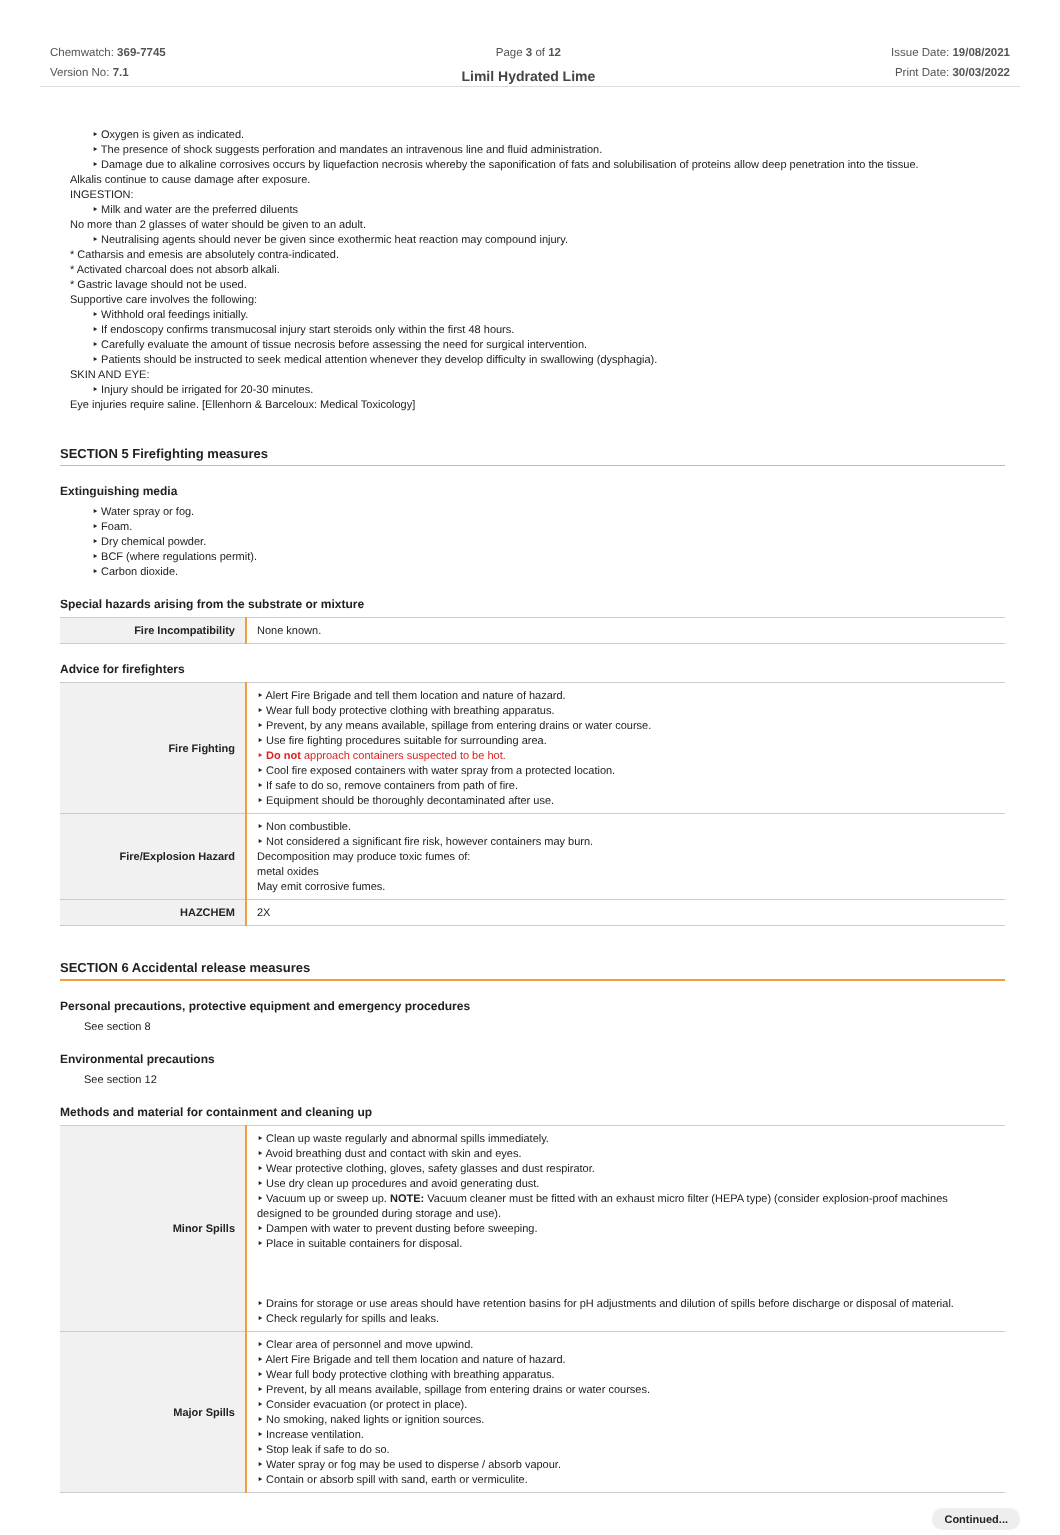Chemwatch: 369-7745
Version No: 7.1
Page 3 of 12
Limil Hydrated Lime
Issue Date: 19/08/2021
Print Date: 30/03/2022
‣ Oxygen is given as indicated.
‣ The presence of shock suggests perforation and mandates an intravenous line and fluid administration.
‣ Damage due to alkaline corrosives occurs by liquefaction necrosis whereby the saponification of fats and solubilisation of proteins allow deep penetration into the tissue.
Alkalis continue to cause damage after exposure.
INGESTION:
‣ Milk and water are the preferred diluents
No more than 2 glasses of water should be given to an adult.
‣ Neutralising agents should never be given since exothermic heat reaction may compound injury.
* Catharsis and emesis are absolutely contra-indicated.
* Activated charcoal does not absorb alkali.
* Gastric lavage should not be used.
Supportive care involves the following:
‣ Withhold oral feedings initially.
‣ If endoscopy confirms transmucosal injury start steroids only within the first 48 hours.
‣ Carefully evaluate the amount of tissue necrosis before assessing the need for surgical intervention.
‣ Patients should be instructed to seek medical attention whenever they develop difficulty in swallowing (dysphagia).
SKIN AND EYE:
‣ Injury should be irrigated for 20-30 minutes.
Eye injuries require saline. [Ellenhorn & Barceloux: Medical Toxicology]
SECTION 5 Firefighting measures
Extinguishing media
‣ Water spray or fog.
‣ Foam.
‣ Dry chemical powder.
‣ BCF (where regulations permit).
‣ Carbon dioxide.
Special hazards arising from the substrate or mixture
| Fire Incompatibility | None known. |
Advice for firefighters
| Fire Fighting | ‣ Alert Fire Brigade and tell them location and nature of hazard. ‣ Wear full body protective clothing with breathing apparatus. ‣ Prevent, by any means available, spillage from entering drains or water course. ‣ Use fire fighting procedures suitable for surrounding area. ‣ Do not approach containers suspected to be hot. ‣ Cool fire exposed containers with water spray from a protected location. ‣ If safe to do so, remove containers from path of fire. ‣ Equipment should be thoroughly decontaminated after use. |
| Fire/Explosion Hazard | ‣ Non combustible. ‣ Not considered a significant fire risk, however containers may burn. Decomposition may produce toxic fumes of: metal oxides May emit corrosive fumes. |
| HAZCHEM | 2X |
SECTION 6 Accidental release measures
Personal precautions, protective equipment and emergency procedures
See section 8
Environmental precautions
See section 12
Methods and material for containment and cleaning up
| Minor Spills | ‣ Clean up waste regularly and abnormal spills immediately. ‣ Avoid breathing dust and contact with skin and eyes. ‣ Wear protective clothing, gloves, safety glasses and dust respirator. ‣ Use dry clean up procedures and avoid generating dust. ‣ Vacuum up or sweep up. NOTE: Vacuum cleaner must be fitted with an exhaust micro filter (HEPA type) (consider explosion-proof machines designed to be grounded during storage and use). ‣ Dampen with water to prevent dusting before sweeping. ‣ Place in suitable containers for disposal. ‣ Drains for storage or use areas should have retention basins for pH adjustments and dilution of spills before discharge or disposal of material. ‣ Check regularly for spills and leaks. |
| Major Spills | ‣ Clear area of personnel and move upwind. ‣ Alert Fire Brigade and tell them location and nature of hazard. ‣ Wear full body protective clothing with breathing apparatus. ‣ Prevent, by all means available, spillage from entering drains or water courses. ‣ Consider evacuation (or protect in place). ‣ No smoking, naked lights or ignition sources. ‣ Increase ventilation. ‣ Stop leak if safe to do so. ‣ Water spray or fog may be used to disperse / absorb vapour. ‣ Contain or absorb spill with sand, earth or vermiculite. |
Continued...